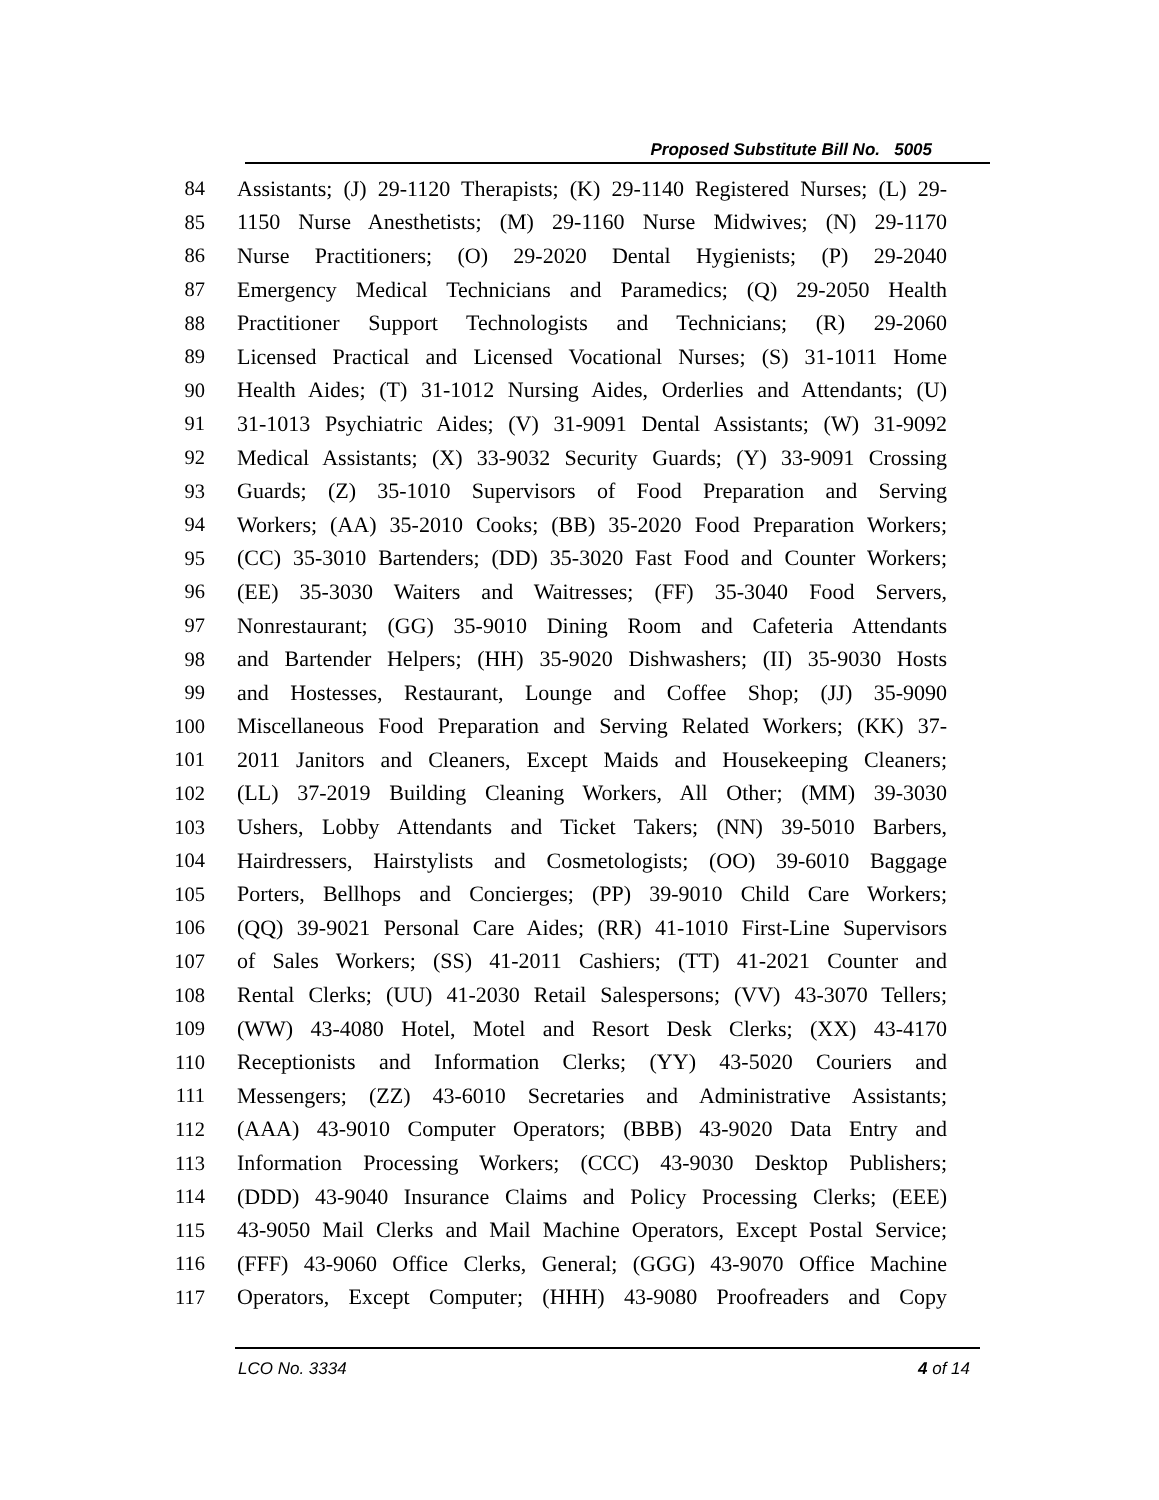Proposed Substitute Bill No. 5005
84 Assistants; (J) 29-1120 Therapists; (K) 29-1140 Registered Nurses; (L) 29-
85 1150 Nurse Anesthetists; (M) 29-1160 Nurse Midwives; (N) 29-1170
86 Nurse Practitioners; (O) 29-2020 Dental Hygienists; (P) 29-2040
87 Emergency Medical Technicians and Paramedics; (Q) 29-2050 Health
88 Practitioner Support Technologists and Technicians; (R) 29-2060
89 Licensed Practical and Licensed Vocational Nurses; (S) 31-1011 Home
90 Health Aides; (T) 31-1012 Nursing Aides, Orderlies and Attendants; (U)
91 31-1013 Psychiatric Aides; (V) 31-9091 Dental Assistants; (W) 31-9092
92 Medical Assistants; (X) 33-9032 Security Guards; (Y) 33-9091 Crossing
93 Guards; (Z) 35-1010 Supervisors of Food Preparation and Serving
94 Workers; (AA) 35-2010 Cooks; (BB) 35-2020 Food Preparation Workers;
95 (CC) 35-3010 Bartenders; (DD) 35-3020 Fast Food and Counter Workers;
96 (EE) 35-3030 Waiters and Waitresses; (FF) 35-3040 Food Servers,
97 Nonrestaurant; (GG) 35-9010 Dining Room and Cafeteria Attendants
98 and Bartender Helpers; (HH) 35-9020 Dishwashers; (II) 35-9030 Hosts
99 and Hostesses, Restaurant, Lounge and Coffee Shop; (JJ) 35-9090
100 Miscellaneous Food Preparation and Serving Related Workers; (KK) 37-
101 2011 Janitors and Cleaners, Except Maids and Housekeeping Cleaners;
102 (LL) 37-2019 Building Cleaning Workers, All Other; (MM) 39-3030
103 Ushers, Lobby Attendants and Ticket Takers; (NN) 39-5010 Barbers,
104 Hairdressers, Hairstylists and Cosmetologists; (OO) 39-6010 Baggage
105 Porters, Bellhops and Concierges; (PP) 39-9010 Child Care Workers;
106 (QQ) 39-9021 Personal Care Aides; (RR) 41-1010 First-Line Supervisors
107 of Sales Workers; (SS) 41-2011 Cashiers; (TT) 41-2021 Counter and
108 Rental Clerks; (UU) 41-2030 Retail Salespersons; (VV) 43-3070 Tellers;
109 (WW) 43-4080 Hotel, Motel and Resort Desk Clerks; (XX) 43-4170
110 Receptionists and Information Clerks; (YY) 43-5020 Couriers and
111 Messengers; (ZZ) 43-6010 Secretaries and Administrative Assistants;
112 (AAA) 43-9010 Computer Operators; (BBB) 43-9020 Data Entry and
113 Information Processing Workers; (CCC) 43-9030 Desktop Publishers;
114 (DDD) 43-9040 Insurance Claims and Policy Processing Clerks; (EEE)
115 43-9050 Mail Clerks and Mail Machine Operators, Except Postal Service;
116 (FFF) 43-9060 Office Clerks, General; (GGG) 43-9070 Office Machine
117 Operators, Except Computer; (HHH) 43-9080 Proofreaders and Copy
LCO No. 3334 4 of 14